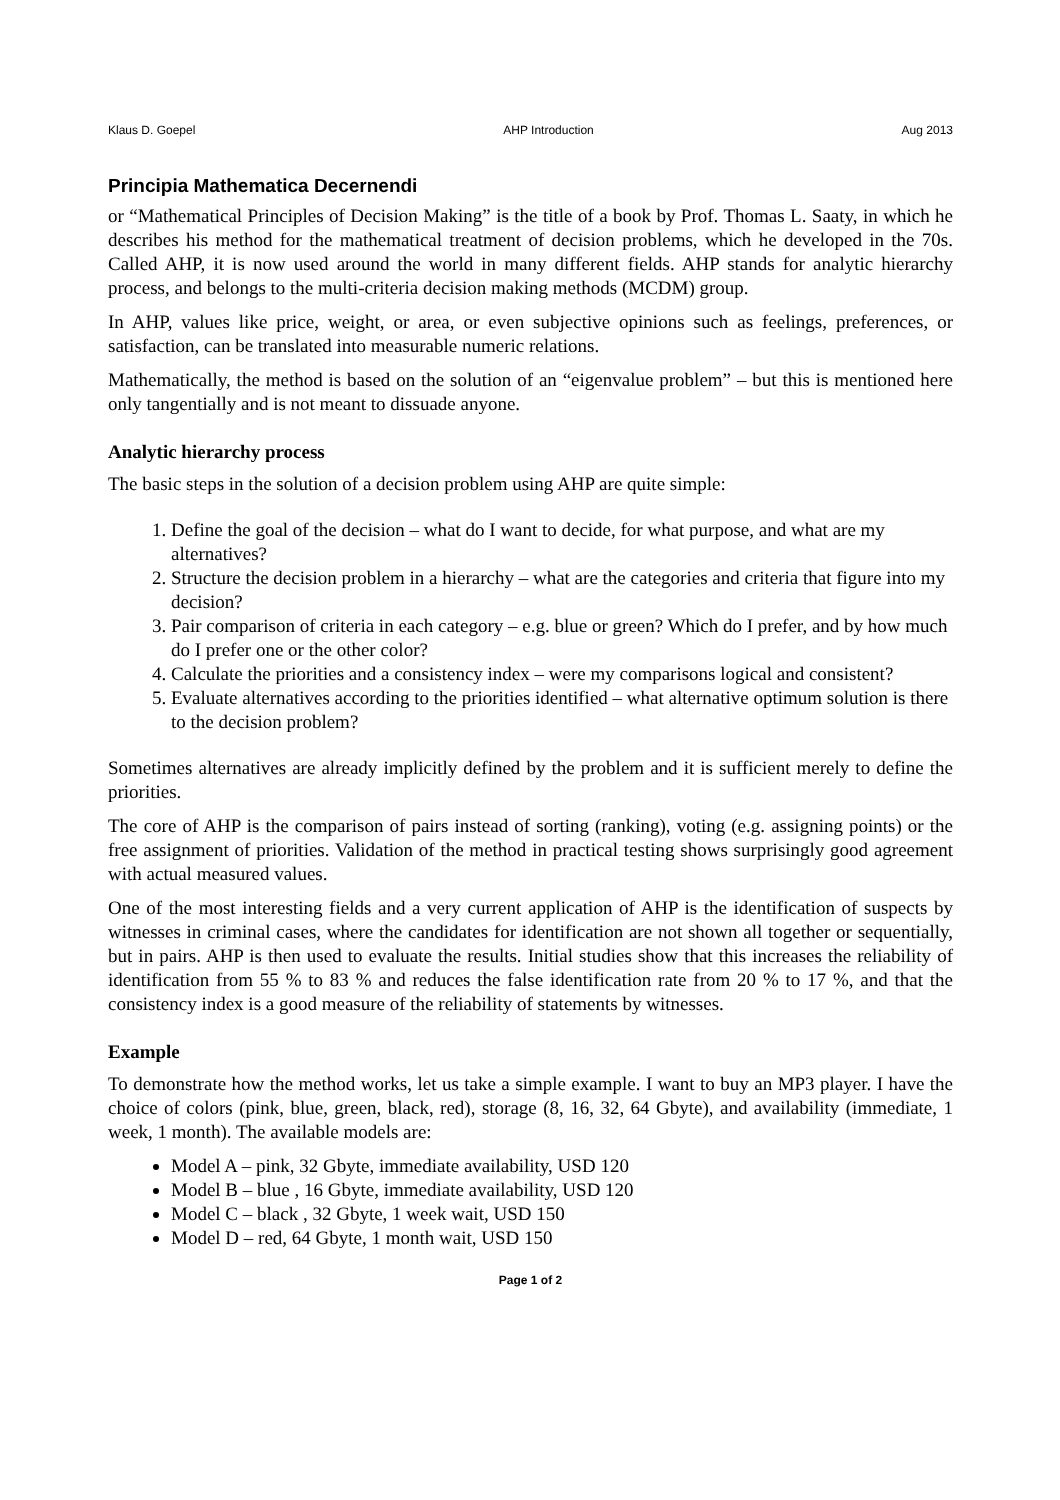Klaus D. Goepel AHP Introduction Aug 2013
Principia Mathematica Decernendi
or “Mathematical Principles of Decision Making” is the title of a book by Prof. Thomas L. Saaty, in which he describes his method for the mathematical treatment of decision problems, which he developed in the 70s. Called AHP, it is now used around the world in many different fields. AHP stands for analytic hierarchy process, and belongs to the multi-criteria decision making methods (MCDM) group.
In AHP, values like price, weight, or area, or even subjective opinions such as feelings, preferences, or satisfaction, can be translated into measurable numeric relations.
Mathematically, the method is based on the solution of an “eigenvalue problem” – but this is mentioned here only tangentially and is not meant to dissuade anyone.
Analytic hierarchy process
The basic steps in the solution of a decision problem using AHP are quite simple:
1. Define the goal of the decision – what do I want to decide, for what purpose, and what are my alternatives?
2. Structure the decision problem in a hierarchy – what are the categories and criteria that figure into my decision?
3. Pair comparison of criteria in each category – e.g. blue or green? Which do I prefer, and by how much do I prefer one or the other color?
4. Calculate the priorities and a consistency index – were my comparisons logical and consistent?
5. Evaluate alternatives according to the priorities identified – what alternative optimum solution is there to the decision problem?
Sometimes alternatives are already implicitly defined by the problem and it is sufficient merely to define the priorities.
The core of AHP is the comparison of pairs instead of sorting (ranking), voting (e.g. assigning points) or the free assignment of priorities. Validation of the method in practical testing shows surprisingly good agreement with actual measured values.
One of the most interesting fields and a very current application of AHP is the identification of suspects by witnesses in criminal cases, where the candidates for identification are not shown all together or sequentially, but in pairs. AHP is then used to evaluate the results. Initial studies show that this increases the reliability of identification from 55 % to 83 % and reduces the false identification rate from 20 % to 17 %, and that the consistency index is a good measure of the reliability of statements by witnesses.
Example
To demonstrate how the method works, let us take a simple example. I want to buy an MP3 player. I have the choice of colors (pink, blue, green, black, red), storage (8, 16, 32, 64 Gbyte), and availability (immediate, 1 week, 1 month). The available models are:
Model A – pink, 32 Gbyte, immediate availability, USD 120
Model B – blue , 16 Gbyte, immediate availability, USD 120
Model C – black , 32 Gbyte, 1 week wait, USD 150
Model D – red, 64 Gbyte, 1 month wait, USD 150
Page 1 of 2